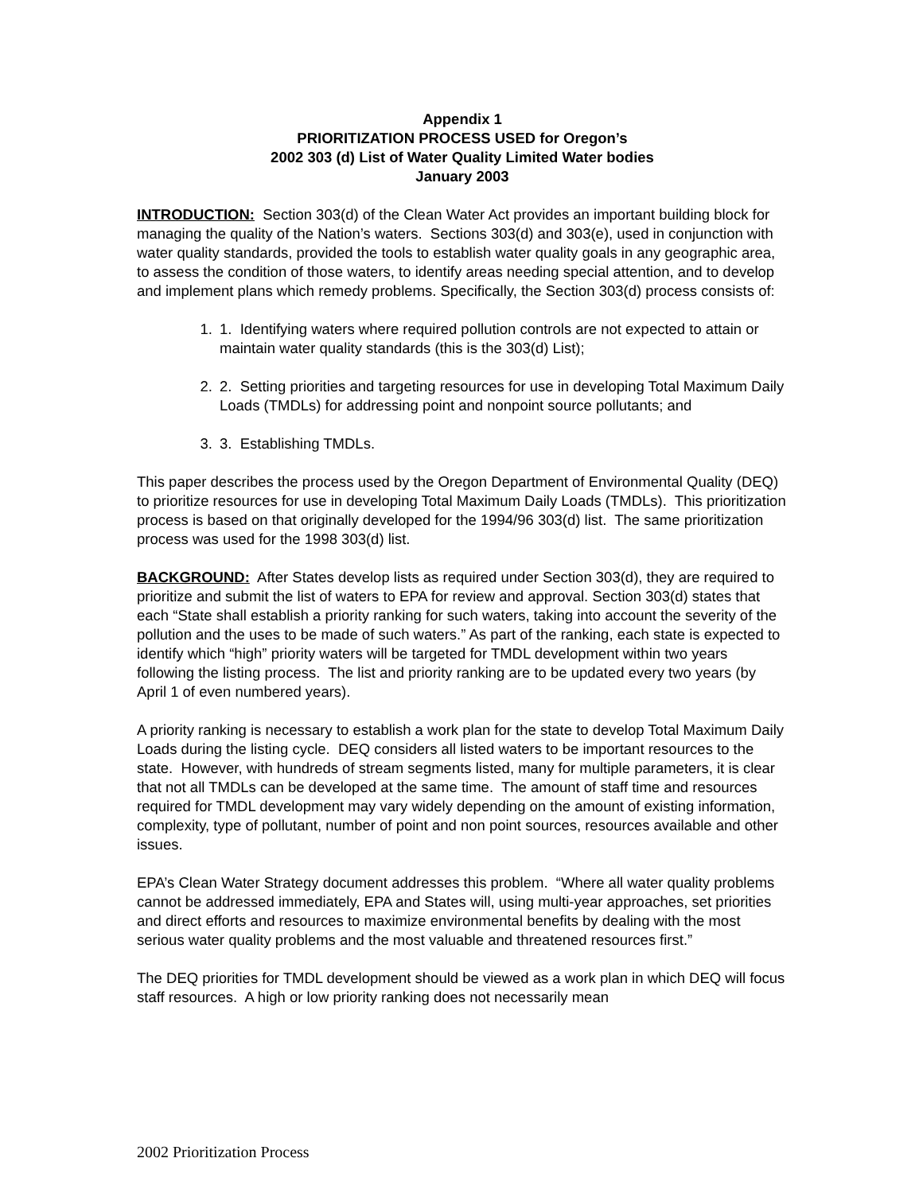Appendix 1
PRIORITIZATION PROCESS USED for Oregon’s
2002 303 (d) List of Water Quality Limited Water bodies
January 2003
INTRODUCTION: Section 303(d) of the Clean Water Act provides an important building block for managing the quality of the Nation’s waters. Sections 303(d) and 303(e), used in conjunction with water quality standards, provided the tools to establish water quality goals in any geographic area, to assess the condition of those waters, to identify areas needing special attention, and to develop and implement plans which remedy problems. Specifically, the Section 303(d) process consists of:
1. 1. Identifying waters where required pollution controls are not expected to attain or maintain water quality standards (this is the 303(d) List);
2. 2. Setting priorities and targeting resources for use in developing Total Maximum Daily Loads (TMDLs) for addressing point and nonpoint source pollutants; and
3. 3. Establishing TMDLs.
This paper describes the process used by the Oregon Department of Environmental Quality (DEQ) to prioritize resources for use in developing Total Maximum Daily Loads (TMDLs). This prioritization process is based on that originally developed for the 1994/96 303(d) list. The same prioritization process was used for the 1998 303(d) list.
BACKGROUND: After States develop lists as required under Section 303(d), they are required to prioritize and submit the list of waters to EPA for review and approval. Section 303(d) states that each “State shall establish a priority ranking for such waters, taking into account the severity of the pollution and the uses to be made of such waters.” As part of the ranking, each state is expected to identify which “high” priority waters will be targeted for TMDL development within two years following the listing process. The list and priority ranking are to be updated every two years (by April 1 of even numbered years).
A priority ranking is necessary to establish a work plan for the state to develop Total Maximum Daily Loads during the listing cycle. DEQ considers all listed waters to be important resources to the state. However, with hundreds of stream segments listed, many for multiple parameters, it is clear that not all TMDLs can be developed at the same time. The amount of staff time and resources required for TMDL development may vary widely depending on the amount of existing information, complexity, type of pollutant, number of point and non point sources, resources available and other issues.
EPA’s Clean Water Strategy document addresses this problem. “Where all water quality problems cannot be addressed immediately, EPA and States will, using multi-year approaches, set priorities and direct efforts and resources to maximize environmental benefits by dealing with the most serious water quality problems and the most valuable and threatened resources first.”
The DEQ priorities for TMDL development should be viewed as a work plan in which DEQ will focus staff resources. A high or low priority ranking does not necessarily mean
2002 Prioritization Process